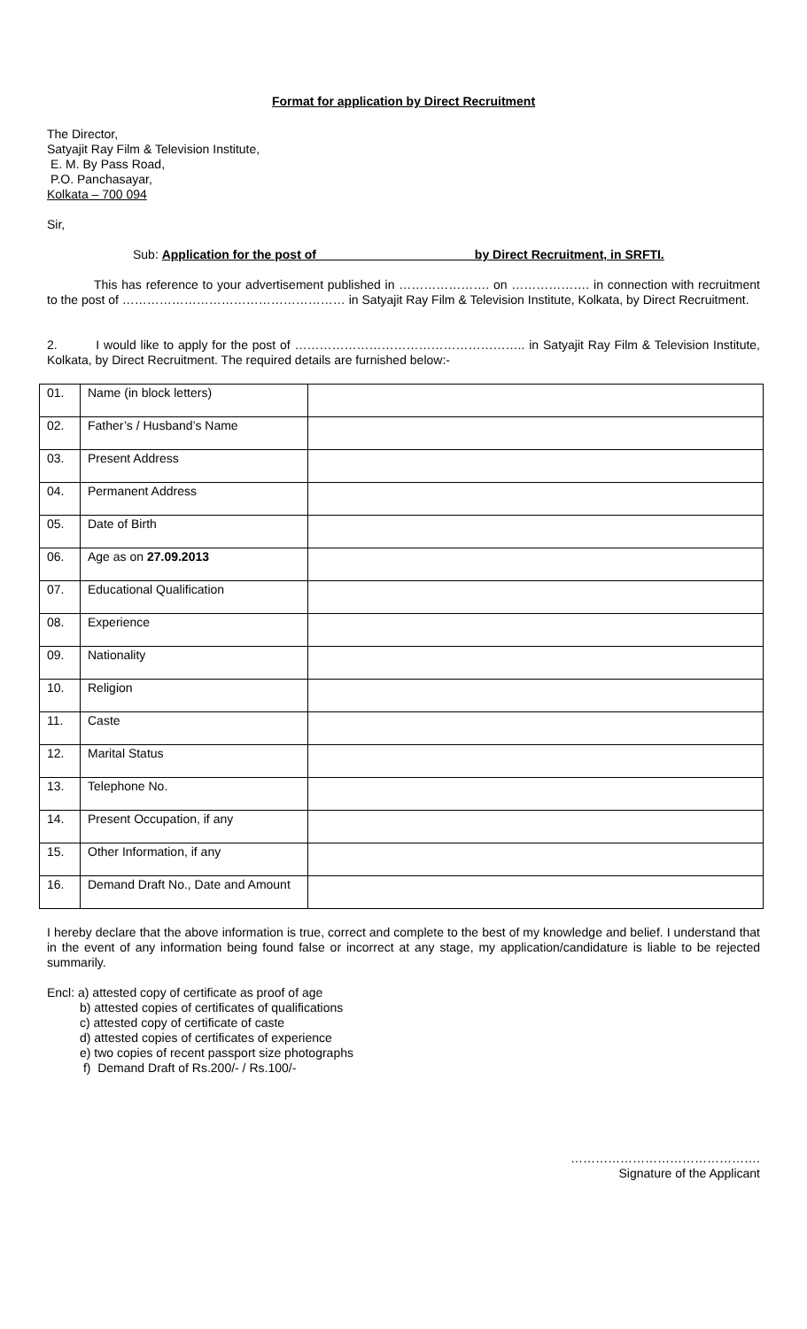Format for application by Direct Recruitment
The Director,
Satyajit Ray Film & Television Institute,
E. M. By Pass Road,
P.O. Panchasayar,
Kolkata – 700 094
Sir,
Sub: Application for the post of by Direct Recruitment, in SRFTI.
This has reference to your advertisement published in …………………. on ………………. in connection with recruitment to the post of ……………………………………………… in Satyajit Ray Film & Television Institute, Kolkata, by Direct Recruitment.
2. I would like to apply for the post of ……………………………………………….. in Satyajit Ray Film & Television Institute, Kolkata, by Direct Recruitment. The required details are furnished below:-
| 01. | Name (in block letters) | |
| 02. | Father’s / Husband’s Name | |
| 03. | Present Address | |
| 04. | Permanent Address | |
| 05. | Date of Birth | |
| 06. | Age as on 27.09.2013 | |
| 07. | Educational Qualification | |
| 08. | Experience | |
| 09. | Nationality | |
| 10. | Religion | |
| 11. | Caste | |
| 12. | Marital Status | |
| 13. | Telephone No. | |
| 14. | Present Occupation, if any | |
| 15. | Other Information, if any | |
| 16. | Demand Draft No., Date and Amount | |
I hereby declare that the above information is true, correct and complete to the best of my knowledge and belief. I understand that in the event of any information being found false or incorrect at any stage, my application/candidature is liable to be rejected summarily.
Encl: a) attested copy of certificate as proof of age
b) attested copies of certificates of qualifications
c) attested copy of certificate of caste
d) attested copies of certificates of experience
e) two copies of recent passport size photographs
f) Demand Draft of Rs.200/- / Rs.100/-
……………………………………….
Signature of the Applicant